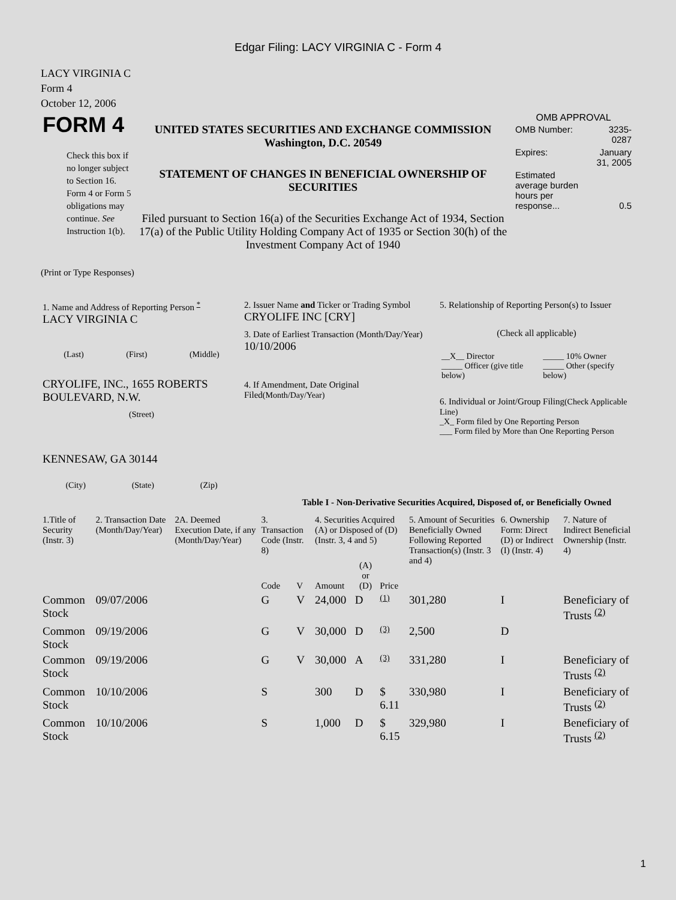Edgar Filing: LACY VIRGINIA C - Form 4
LACY VIRGINIA C
Form 4
October 12, 2006
| FORM 4 Check this box if no longer subject to Section 16. Form 4 or Form 5 obligations may continue. See Instruction 1(b). | UNITED STATES SECURITIES AND EXCHANGE COMMISSION Washington, D.C. 20549 STATEMENT OF CHANGES IN BENEFICIAL OWNERSHIP OF SECURITIES Filed pursuant to Section 16(a) of the Securities Exchange Act of 1934, Section 17(a) of the Public Utility Holding Company Act of 1935 or Section 30(h) of the Investment Company Act of 1940 | OMB APPROVAL / OMB Number: / 3235-0287 / / Expires: / January 31, 2005 / / Estimated average burden hours per response... / 0.5 / |
(Print or Type Responses)
| 1. Name and Address of Reporting Person <sup>*</sup> LACY VIRGINIA C (Last) (First) (Middle) CRYOLIFE, INC., 1655 ROBERTS BOULEVARD, N.W. (Street) KENNESAW, GA 30144 (City) (State) (Zip) | 2. Issuer Name and Ticker or Trading Symbol CRYOLIFE INC [CRY] 3. Date of Earliest Transaction (Month/Day/Year) 10/10/2006 4. If Amendment, Date Original Filed (Month/Day/Year) | 5. Relationship of Reporting Person(s) to Issuer (Check all applicable) / __X__ Director _____ Officer (give title below) / _____ 10% Owner _____ Other (specify below) / 6. Individual or Joint/Group Filing (Check Applicable Line) _X_ Form filed by One Reporting Person ___ Form filed by More than One Reporting Person |
Table I - Non-Derivative Securities Acquired, Disposed of, or Beneficially Owned
| 1.Title of Security (Instr. 3) | 2. Transaction Date (Month/Day/Year) | 2A. Deemed Execution Date, if any (Month/Day/Year) | 3. Transaction Code (Instr. 8) | | 4. Securities Acquired (A) or Disposed of (D) (Instr. 3, 4 and 5) | | | 5. Amount of Securities Beneficially Owned Following Reported Transaction(s) (Instr. 3 and 4) | 6. Ownership Form: Direct (D) or Indirect (I) (Instr. 4) | 7. Nature of Indirect Beneficial Ownership (Instr. 4) |
| --- | --- | --- | --- | --- | --- | --- | --- | --- | --- | --- |
| | | | Code | V | Amount | (A) or (D) | Price | | | |
| Common Stock | 09/07/2006 | | G | V | 24,000 | D | (1) | 301,280 | I | Beneficiary of Trusts <sup>(2)</sup> |
| Common Stock | 09/19/2006 | | G | V | 30,000 | D | (3) | 2,500 | D | |
| Common Stock | 09/19/2006 | | G | V | 30,000 | A | (3) | 331,280 | I | Beneficiary of Trusts <sup>(2)</sup> |
| Common Stock | 10/10/2006 | | S | | 300 | D | $ 6.11 | 330,980 | I | Beneficiary of Trusts <sup>(2)</sup> |
| Common Stock | 10/10/2006 | | S | | 1,000 | D | $ 6.15 | 329,980 | I | Beneficiary of Trusts <sup>(2)</sup> |
1